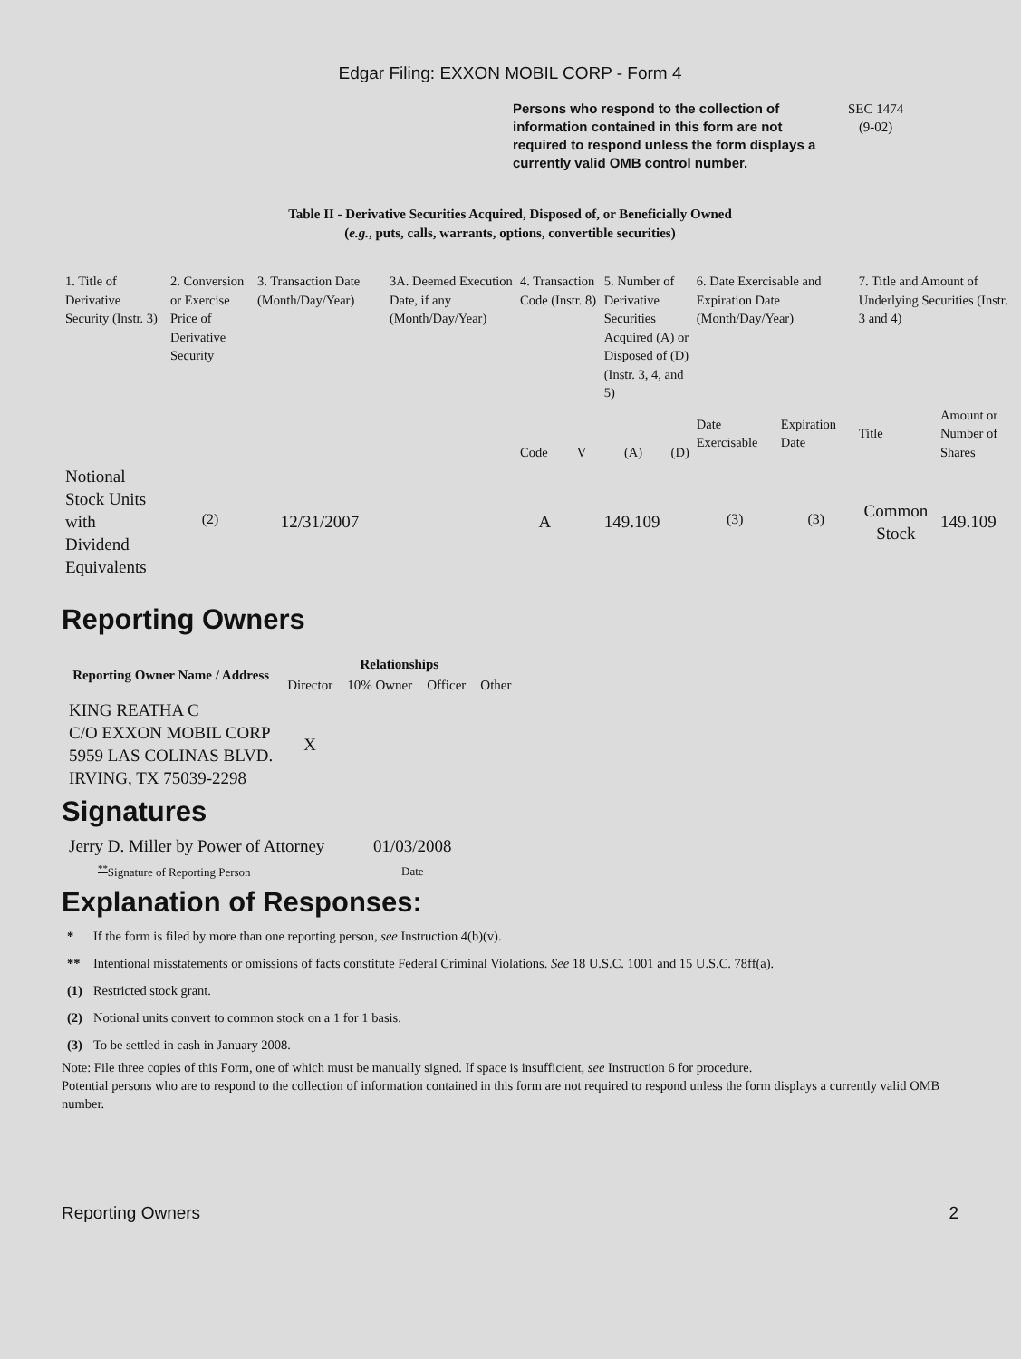Edgar Filing: EXXON MOBIL CORP - Form 4
Persons who respond to the collection of information contained in this form are not required to respond unless the form displays a currently valid OMB control number.
SEC 1474
(9-02)
Table II - Derivative Securities Acquired, Disposed of, or Beneficially Owned
(e.g., puts, calls, warrants, options, convertible securities)
| 1. Title of Derivative Security (Instr. 3) | 2. Conversion or Exercise Price of Derivative Security | 3. Transaction Date (Month/Day/Year) | 3A. Deemed Execution Date, if any (Month/Day/Year) | 4. Transaction Code (Instr. 8) | | 5. Number of Derivative Securities Acquired (A) or Disposed of (D) (Instr. 3, 4, and 5) | | 6. Date Exercisable and Expiration Date (Month/Day/Year) | | 7. Title and Amount of Underlying Securities (Instr. 3 and 4) | |
| | | | | Code | V | (A) | (D) | Date Exercisable | Expiration Date | Title | Amount or Number of Shares |
| Notional Stock Units with Dividend Equivalents | <sup>(2)</sup> | 12/31/2007 | | A | | 149.109 | | <sup>(3)</sup> | <sup>(3)</sup> | Common Stock | 149.109 |
Reporting Owners
| Reporting Owner Name / Address | Relationships | | | |
| --- | --- | --- | --- | --- |
| | Director | 10% Owner | Officer | Other |
| KING REATHA C C/O EXXON MOBIL CORP 5959 LAS COLINAS BLVD. IRVING, TX 75039-2298 | X | | | |
Signatures
| Jerry D. Miller by Power of Attorney | 01/03/2008 |
| <sup>**</sup> Signature of Reporting Person | Date |
Explanation of Responses:
| * | If the form is filed by more than one reporting person, see Instruction 4(b)(v). |
| ** | Intentional misstatements or omissions of facts constitute Federal Criminal Violations. See 18 U.S.C. 1001 and 15 U.S.C. 78ff(a). |
| (1) | Restricted stock grant. |
| (2) | Notional units convert to common stock on a 1 for 1 basis. |
| (3) | To be settled in cash in January 2008. |
Note: File three copies of this Form, one of which must be manually signed. If space is insufficient, see Instruction 6 for procedure.
Potential persons who are to respond to the collection of information contained in this form are not required to respond unless the form displays a currently valid OMB number.
Reporting Owners 2